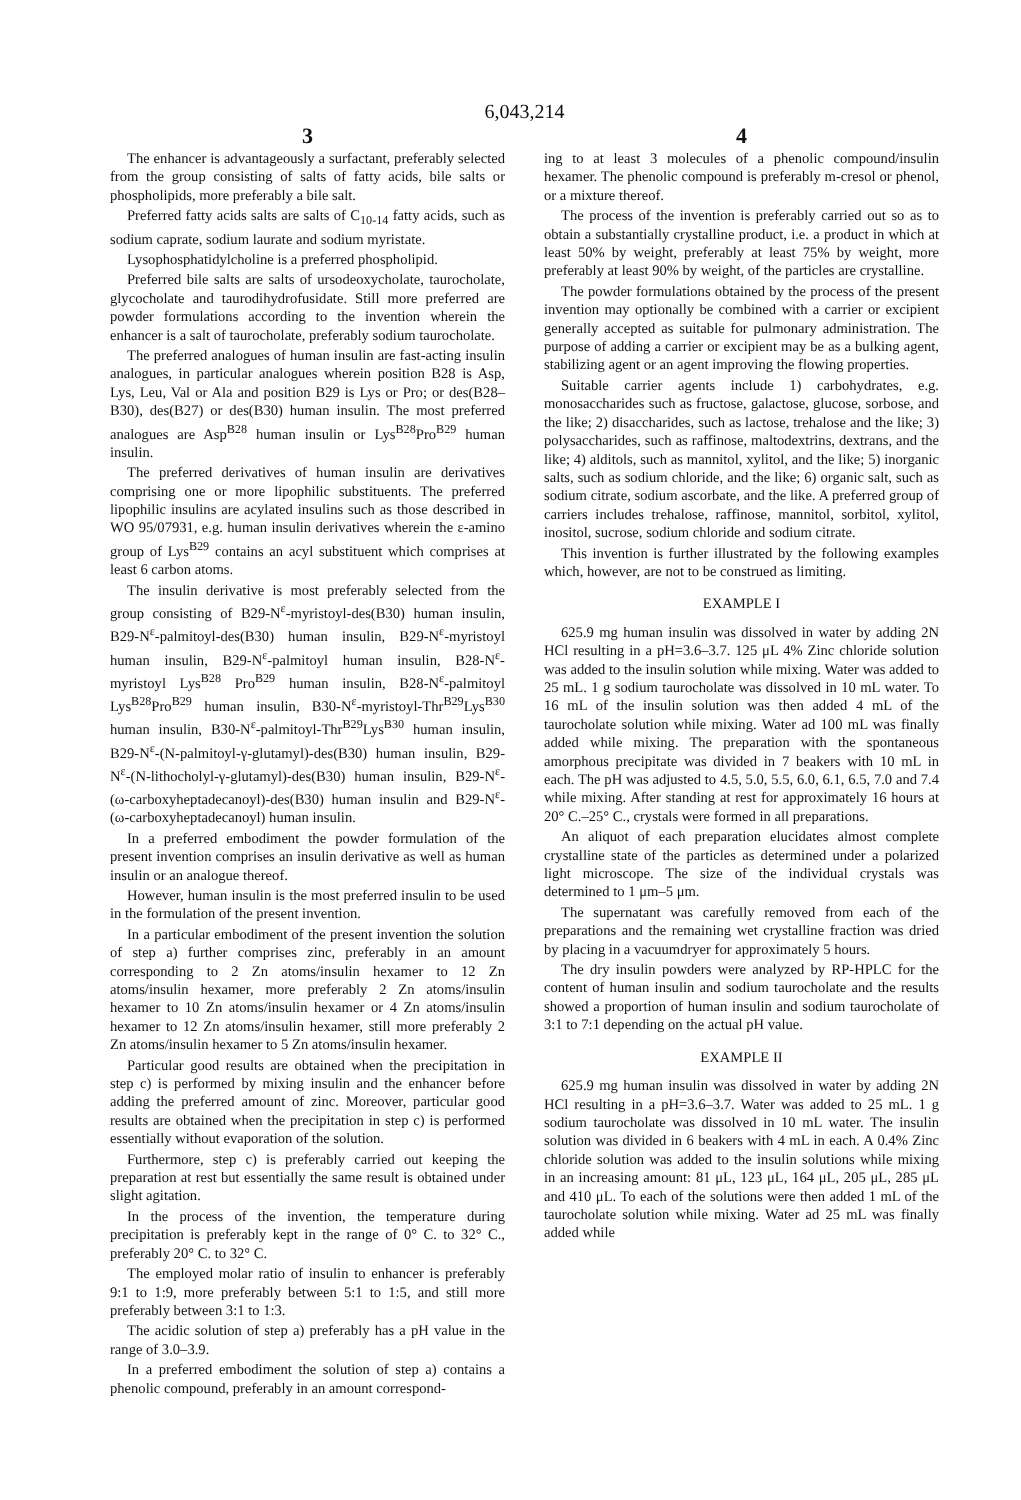6,043,214
3 4
The enhancer is advantageously a surfactant, preferably selected from the group consisting of salts of fatty acids, bile salts or phospholipids, more preferably a bile salt.
Preferred fatty acids salts are salts of C<sub>10-14</sub> fatty acids, such as sodium caprate, sodium laurate and sodium myristate.
Lysophosphatidylcholine is a preferred phospholipid.
Preferred bile salts are salts of ursodeoxycholate, taurocholate, glycocholate and taurodihydrofusidate. Still more preferred are powder formulations according to the invention wherein the enhancer is a salt of taurocholate, preferably sodium taurocholate.
The preferred analogues of human insulin are fast-acting insulin analogues, in particular analogues wherein position B28 is Asp, Lys, Leu, Val or Ala and position B29 is Lys or Pro; or des(B28–B30), des(B27) or des(B30) human insulin. The most preferred analogues are Asp<sup>B28</sup> human insulin or Lys<sup>B28</sup>Pro<sup>B29</sup> human insulin.
The preferred derivatives of human insulin are derivatives comprising one or more lipophilic substituents. The preferred lipophilic insulins are acylated insulins such as those described in WO 95/07931, e.g. human insulin derivatives wherein the ε-amino group of Lys<sup>B29</sup> contains an acyl substituent which comprises at least 6 carbon atoms.
The insulin derivative is most preferably selected from the group consisting of B29-N<sup>ε</sup>-myristoyl-des(B30) human insulin, B29-N<sup>ε</sup>-palmitoyl-des(B30) human insulin, B29-N<sup>ε</sup>-myristoyl human insulin, B29-N<sup>ε</sup>-palmitoyl human insulin, B28-N<sup>ε</sup>-myristoyl Lys<sup>B28</sup> Pro<sup>B29</sup> human insulin, B28-N<sup>ε</sup>-palmitoyl Lys<sup>B28</sup>Pro<sup>B29</sup> human insulin, B30-N<sup>ε</sup>-myristoyl-Thr<sup>B29</sup>Lys<sup>B30</sup> human insulin, B30-N<sup>ε</sup>-palmitoyl-Thr<sup>B29</sup>Lys<sup>B30</sup> human insulin, B29-N<sup>ε</sup>-(N-palmitoyl-γ-glutamyl)-des(B30) human insulin, B29-N<sup>ε</sup>-(N-lithocholyl-γ-glutamyl)-des(B30) human insulin, B29-N<sup>ε</sup>-(ω-carboxyheptadecanoyl)-des(B30) human insulin and B29-N<sup>ε</sup>-(ω-carboxyheptadecanoyl) human insulin.
In a preferred embodiment the powder formulation of the present invention comprises an insulin derivative as well as human insulin or an analogue thereof.
However, human insulin is the most preferred insulin to be used in the formulation of the present invention.
In a particular embodiment of the present invention the solution of step a) further comprises zinc, preferably in an amount corresponding to 2 Zn atoms/insulin hexamer to 12 Zn atoms/insulin hexamer, more preferably 2 Zn atoms/insulin hexamer to 10 Zn atoms/insulin hexamer or 4 Zn atoms/insulin hexamer to 12 Zn atoms/insulin hexamer, still more preferably 2 Zn atoms/insulin hexamer to 5 Zn atoms/insulin hexamer.
Particular good results are obtained when the precipitation in step c) is performed by mixing insulin and the enhancer before adding the preferred amount of zinc. Moreover, particular good results are obtained when the precipitation in step c) is performed essentially without evaporation of the solution.
Furthermore, step c) is preferably carried out keeping the preparation at rest but essentially the same result is obtained under slight agitation.
In the process of the invention, the temperature during precipitation is preferably kept in the range of 0° C. to 32° C., preferably 20° C. to 32° C.
The employed molar ratio of insulin to enhancer is preferably 9:1 to 1:9, more preferably between 5:1 to 1:5, and still more preferably between 3:1 to 1:3.
The acidic solution of step a) preferably has a pH value in the range of 3.0–3.9.
In a preferred embodiment the solution of step a) contains a phenolic compound, preferably in an amount correspond-
ing to at least 3 molecules of a phenolic compound/insulin hexamer. The phenolic compound is preferably m-cresol or phenol, or a mixture thereof.
The process of the invention is preferably carried out so as to obtain a substantially crystalline product, i.e. a product in which at least 50% by weight, preferably at least 75% by weight, more preferably at least 90% by weight, of the particles are crystalline.
The powder formulations obtained by the process of the present invention may optionally be combined with a carrier or excipient generally accepted as suitable for pulmonary administration. The purpose of adding a carrier or excipient may be as a bulking agent, stabilizing agent or an agent improving the flowing properties.
Suitable carrier agents include 1) carbohydrates, e.g. monosaccharides such as fructose, galactose, glucose, sorbose, and the like; 2) disaccharides, such as lactose, trehalose and the like; 3) polysaccharides, such as raffinose, maltodextrins, dextrans, and the like; 4) alditols, such as mannitol, xylitol, and the like; 5) inorganic salts, such as sodium chloride, and the like; 6) organic salt, such as sodium citrate, sodium ascorbate, and the like. A preferred group of carriers includes trehalose, raffinose, mannitol, sorbitol, xylitol, inositol, sucrose, sodium chloride and sodium citrate.
This invention is further illustrated by the following examples which, however, are not to be construed as limiting.
EXAMPLE I
625.9 mg human insulin was dissolved in water by adding 2N HCl resulting in a pH=3.6–3.7. 125 μL 4% Zinc chloride solution was added to the insulin solution while mixing. Water was added to 25 mL. 1 g sodium taurocholate was dissolved in 10 mL water. To 16 mL of the insulin solution was then added 4 mL of the taurocholate solution while mixing. Water ad 100 mL was finally added while mixing. The preparation with the spontaneous amorphous precipitate was divided in 7 beakers with 10 mL in each. The pH was adjusted to 4.5, 5.0, 5.5, 6.0, 6.1, 6.5, 7.0 and 7.4 while mixing. After standing at rest for approximately 16 hours at 20° C.–25° C., crystals were formed in all preparations.
An aliquot of each preparation elucidates almost complete crystalline state of the particles as determined under a polarized light microscope. The size of the individual crystals was determined to 1 μm–5 μm.
The supernatant was carefully removed from each of the preparations and the remaining wet crystalline fraction was dried by placing in a vacuumdryer for approximately 5 hours.
The dry insulin powders were analyzed by RP-HPLC for the content of human insulin and sodium taurocholate and the results showed a proportion of human insulin and sodium taurocholate of 3:1 to 7:1 depending on the actual pH value.
EXAMPLE II
625.9 mg human insulin was dissolved in water by adding 2N HCl resulting in a pH=3.6–3.7. Water was added to 25 mL. 1 g sodium taurocholate was dissolved in 10 mL water. The insulin solution was divided in 6 beakers with 4 mL in each. A 0.4% Zinc chloride solution was added to the insulin solutions while mixing in an increasing amount: 81 μL, 123 μL, 164 μL, 205 μL, 285 μL and 410 μL. To each of the solutions were then added 1 mL of the taurocholate solution while mixing. Water ad 25 mL was finally added while